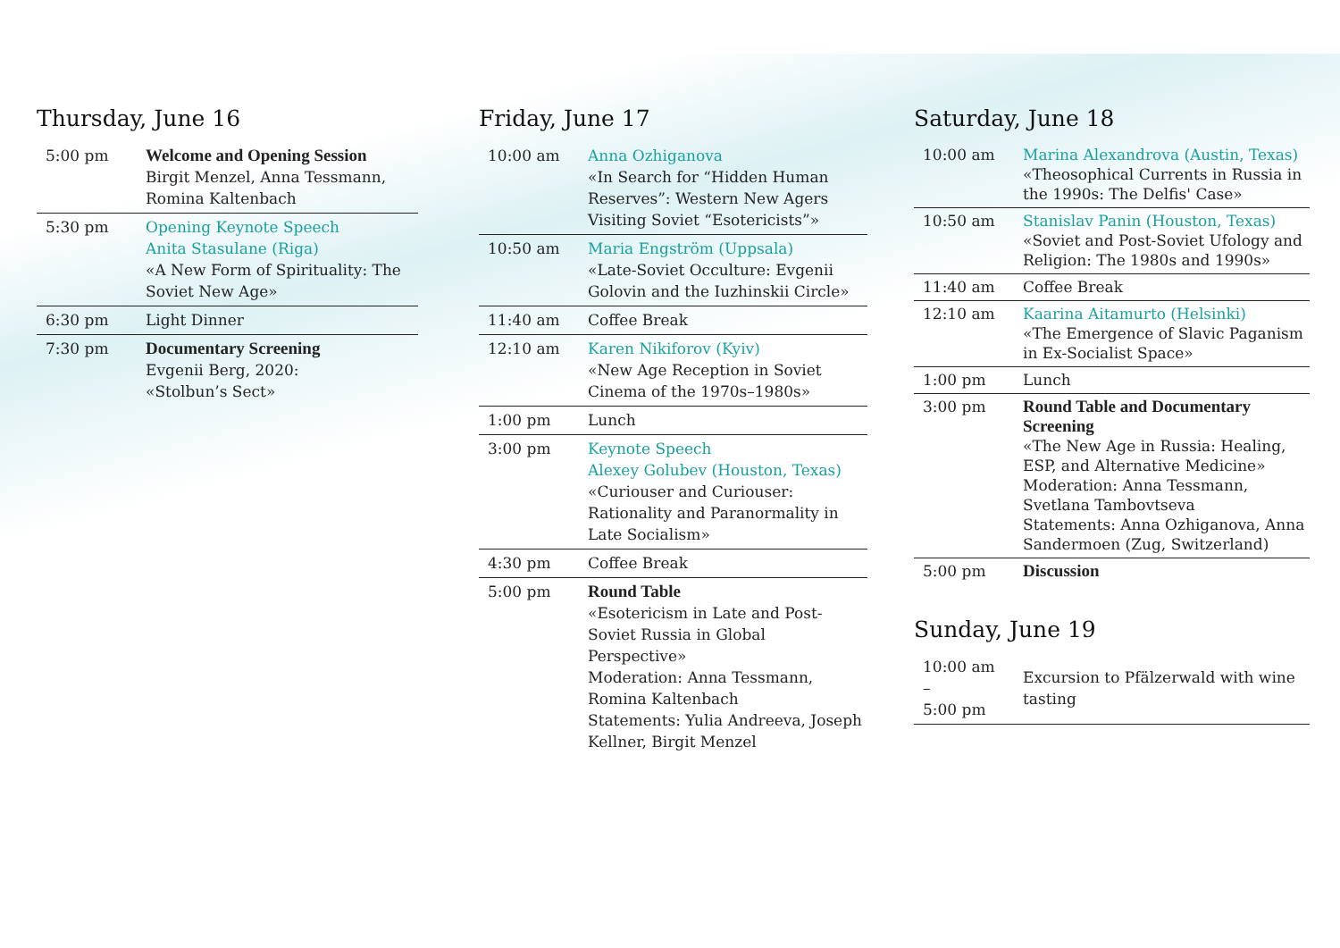Thursday, June 16
| 5:00 pm | Welcome and Opening Session Birgit Menzel, Anna Tessmann, Romina Kaltenbach |
| 5:30 pm | Opening Keynote Speech Anita Stasulane (Riga) «A New Form of Spirituality: The Soviet New Age» |
| 6:30 pm | Light Dinner |
| 7:30 pm | Documentary Screening Evgenii Berg, 2020: «Stolbun’s Sect» |
Friday, June 17
| 10:00 am | Anna Ozhiganova «In Search for “Hidden Human Reserves”: Western New Agers Visiting Soviet “Esotericists”» |
| 10:50 am | Maria Engström (Uppsala) «Late-Soviet Occulture: Evgenii Golovin and the Iuzhinskii Circle» |
| 11:40 am | Coffee Break |
| 12:10 am | Karen Nikiforov (Kyiv) «New Age Reception in Soviet Cinema of the 1970s–1980s» |
| 1:00 pm | Lunch |
| 3:00 pm | Keynote Speech Alexey Golubev (Houston, Texas) «Curiouser and Curiouser: Rationality and Paranormality in Late Socialism» |
| 4:30 pm | Coffee Break |
| 5:00 pm | Round Table «Esotericism in Late and Post-Soviet Russia in Global Perspective» Moderation: Anna Tessmann, Romina Kaltenbach Statements: Yulia Andreeva, Joseph Kellner, Birgit Menzel |
Saturday, June 18
| 10:00 am | Marina Alexandrova (Austin, Texas) «Theosophical Currents in Russia in the 1990s: The Delfis' Case» |
| 10:50 am | Stanislav Panin (Houston, Texas) «Soviet and Post-Soviet Ufology and Religion: The 1980s and 1990s» |
| 11:40 am | Coffee Break |
| 12:10 am | Kaarina Aitamurto (Helsinki) «The Emergence of Slavic Paganism in Ex-Socialist Space» |
| 1:00 pm | Lunch |
| 3:00 pm | Round Table and Documentary Screening «The New Age in Russia: Healing, ESP, and Alternative Medicine» Moderation: Anna Tessmann, Svetlana Tambovtseva Statements: Anna Ozhiganova, Anna Sandermoen (Zug, Switzerland) |
| 5:00 pm | Discussion |
Sunday, June 19
| 10:00 am – 5:00 pm | Excursion to Pfälzerwald with wine tasting |